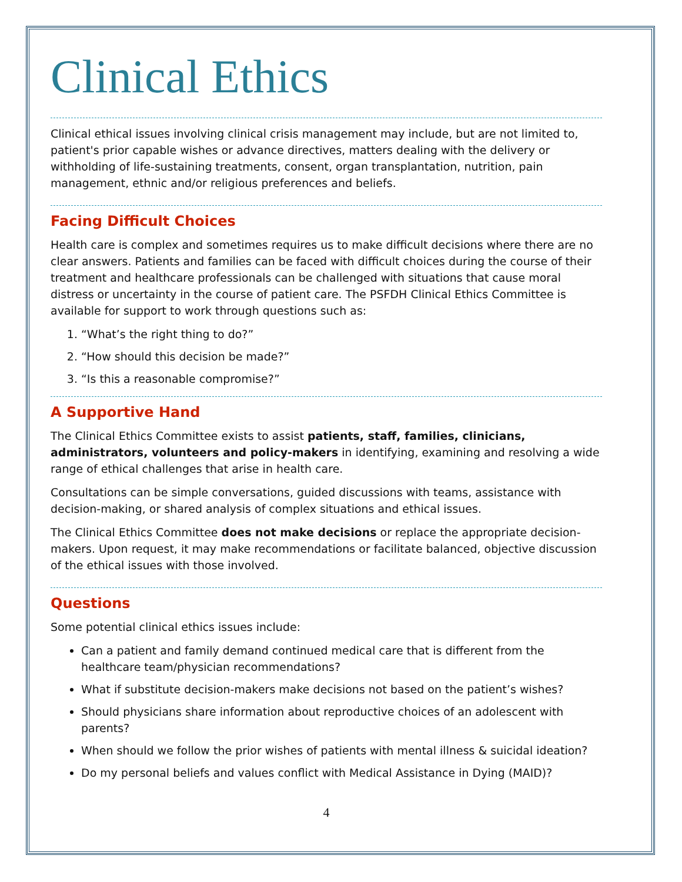Clinical Ethics
Clinical ethical issues involving clinical crisis management may include, but are not limited to, patient's prior capable wishes or advance directives, matters dealing with the delivery or withholding of life-sustaining treatments, consent, organ transplantation, nutrition, pain management, ethnic and/or religious preferences and beliefs.
Facing Difficult Choices
Health care is complex and sometimes requires us to make difficult decisions where there are no clear answers. Patients and families can be faced with difficult choices during the course of their treatment and healthcare professionals can be challenged with situations that cause moral distress or uncertainty in the course of patient care. The PSFDH Clinical Ethics Committee is available for support to work through questions such as:
1. “What’s the right thing to do?”
2. “How should this decision be made?”
3. “Is this a reasonable compromise?”
A Supportive Hand
The Clinical Ethics Committee exists to assist patients, staff, families, clinicians, administrators, volunteers and policy-makers in identifying, examining and resolving a wide range of ethical challenges that arise in health care.
Consultations can be simple conversations, guided discussions with teams, assistance with decision-making, or shared analysis of complex situations and ethical issues.
The Clinical Ethics Committee does not make decisions or replace the appropriate decision-makers. Upon request, it may make recommendations or facilitate balanced, objective discussion of the ethical issues with those involved.
Questions
Some potential clinical ethics issues include:
Can a patient and family demand continued medical care that is different from the healthcare team/physician recommendations?
What if substitute decision-makers make decisions not based on the patient’s wishes?
Should physicians share information about reproductive choices of an adolescent with parents?
When should we follow the prior wishes of patients with mental illness & suicidal ideation?
Do my personal beliefs and values conflict with Medical Assistance in Dying (MAID)?
4